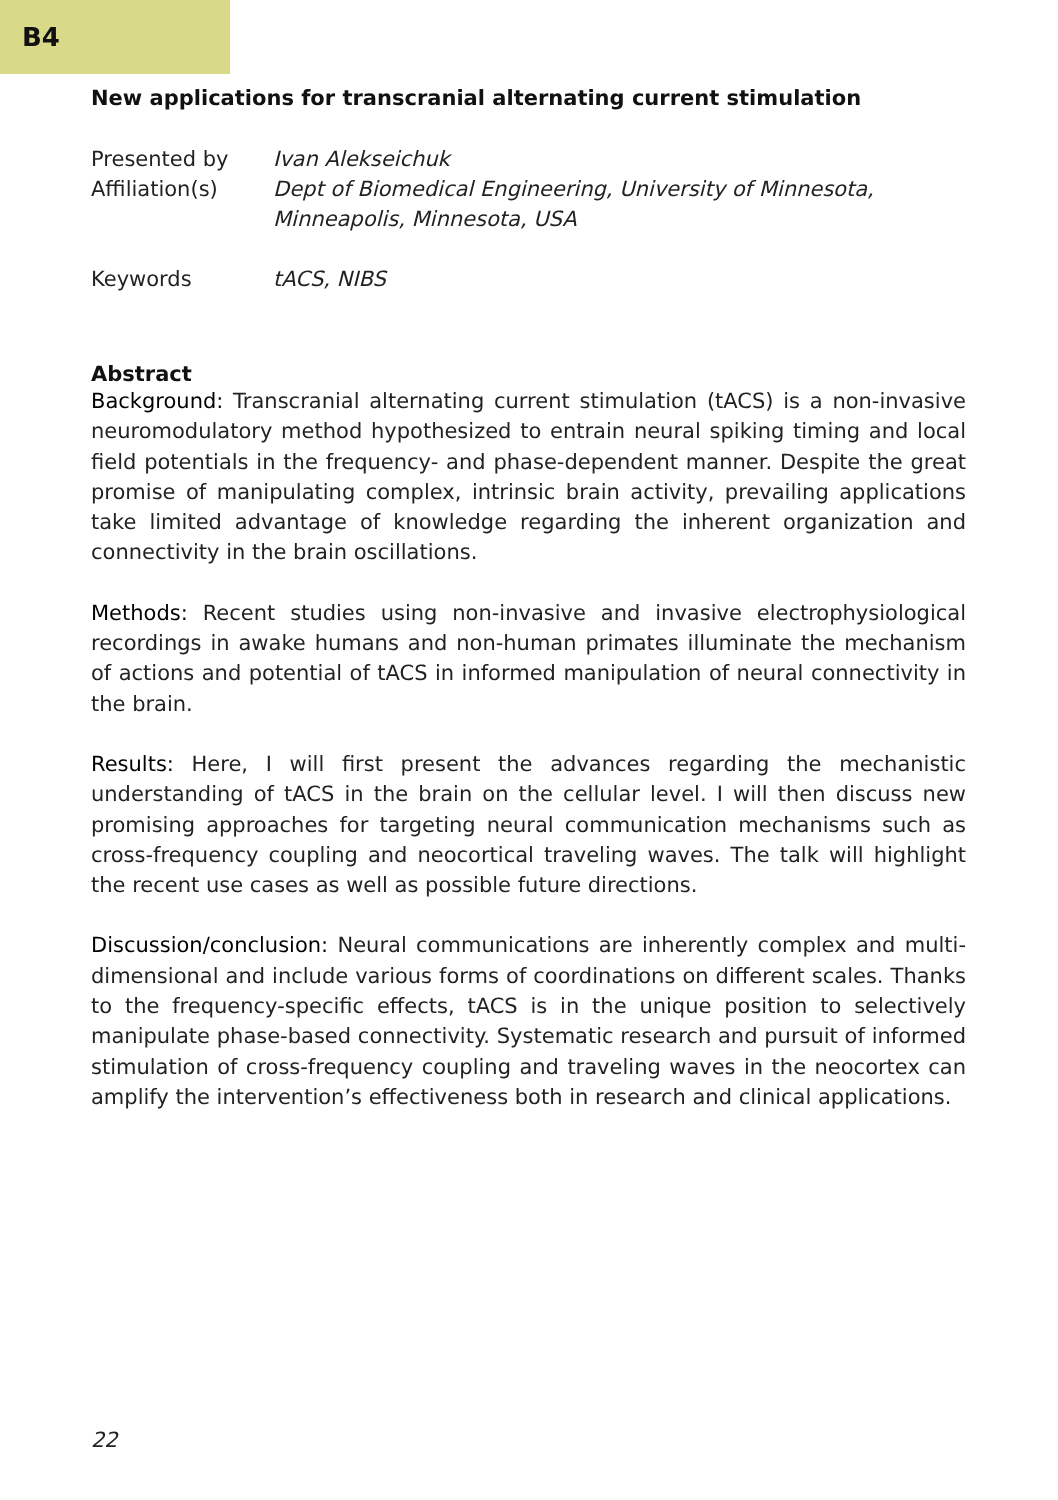B4
New applications for transcranial alternating current stimulation
Presented by
Ivan Alekseichuk
Affiliation(s)
Dept of Biomedical Engineering, University of Minnesota, Minneapolis, Minnesota, USA
Keywords
tACS, NIBS
Abstract
Background: Transcranial alternating current stimulation (tACS) is a non-invasive neuromodulatory method hypothesized to entrain neural spiking timing and local field potentials in the frequency- and phase-dependent manner. Despite the great promise of manipulating complex, intrinsic brain activity, prevailing applications take limited advantage of knowledge regarding the inherent organization and connectivity in the brain oscillations.
Methods: Recent studies using non-invasive and invasive electrophysiological recordings in awake humans and non-human primates illuminate the mechanism of actions and potential of tACS in informed manipulation of neural connectivity in the brain.
Results: Here, I will first present the advances regarding the mechanistic understanding of tACS in the brain on the cellular level. I will then discuss new promising approaches for targeting neural communication mechanisms such as cross-frequency coupling and neocortical traveling waves. The talk will highlight the recent use cases as well as possible future directions.
Discussion/conclusion: Neural communications are inherently complex and multi-dimensional and include various forms of coordinations on different scales. Thanks to the frequency-specific effects, tACS is in the unique position to selectively manipulate phase-based connectivity. Systematic research and pursuit of informed stimulation of cross-frequency coupling and traveling waves in the neocortex can amplify the intervention’s effectiveness both in research and clinical applications.
22